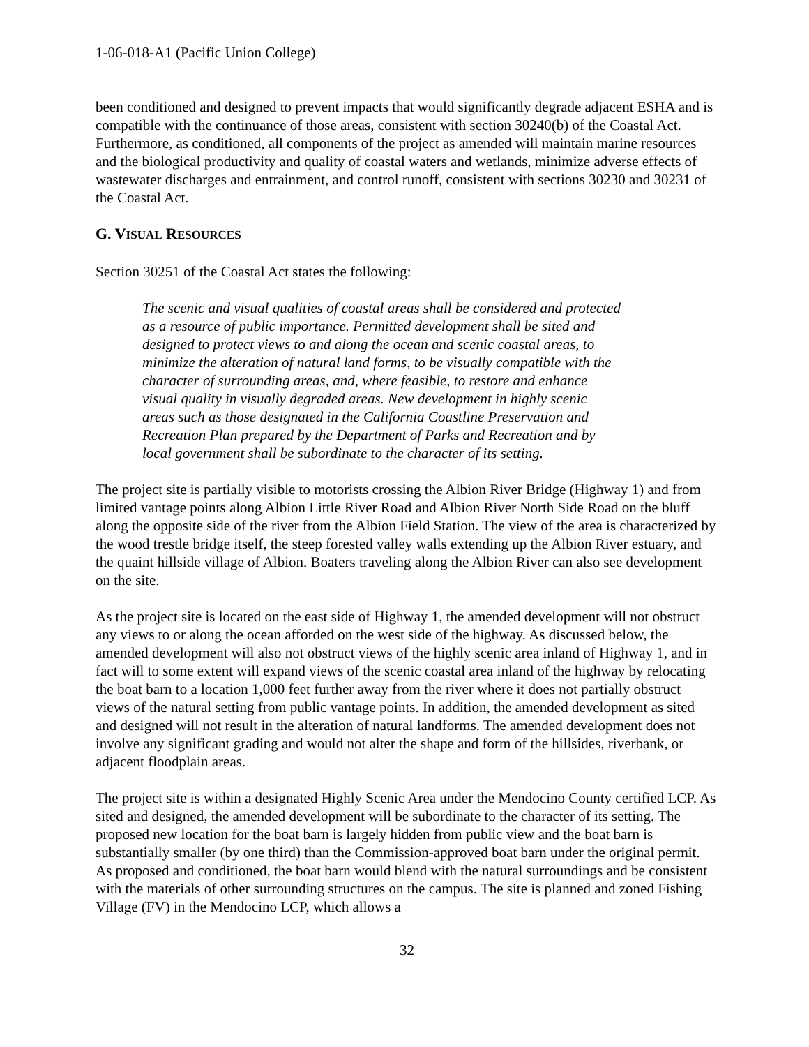1-06-018-A1 (Pacific Union College)
been conditioned and designed to prevent impacts that would significantly degrade adjacent ESHA and is compatible with the continuance of those areas, consistent with section 30240(b) of the Coastal Act. Furthermore, as conditioned, all components of the project as amended will maintain marine resources and the biological productivity and quality of coastal waters and wetlands, minimize adverse effects of wastewater discharges and entrainment, and control runoff, consistent with sections 30230 and 30231 of the Coastal Act.
G. VISUAL RESOURCES
Section 30251 of the Coastal Act states the following:
The scenic and visual qualities of coastal areas shall be considered and protected as a resource of public importance. Permitted development shall be sited and designed to protect views to and along the ocean and scenic coastal areas, to minimize the alteration of natural land forms, to be visually compatible with the character of surrounding areas, and, where feasible, to restore and enhance visual quality in visually degraded areas. New development in highly scenic areas such as those designated in the California Coastline Preservation and Recreation Plan prepared by the Department of Parks and Recreation and by local government shall be subordinate to the character of its setting.
The project site is partially visible to motorists crossing the Albion River Bridge (Highway 1) and from limited vantage points along Albion Little River Road and Albion River North Side Road on the bluff along the opposite side of the river from the Albion Field Station. The view of the area is characterized by the wood trestle bridge itself, the steep forested valley walls extending up the Albion River estuary, and the quaint hillside village of Albion. Boaters traveling along the Albion River can also see development on the site.
As the project site is located on the east side of Highway 1, the amended development will not obstruct any views to or along the ocean afforded on the west side of the highway. As discussed below, the amended development will also not obstruct views of the highly scenic area inland of Highway 1, and in fact will to some extent will expand views of the scenic coastal area inland of the highway by relocating the boat barn to a location 1,000 feet further away from the river where it does not partially obstruct views of the natural setting from public vantage points. In addition, the amended development as sited and designed will not result in the alteration of natural landforms. The amended development does not involve any significant grading and would not alter the shape and form of the hillsides, riverbank, or adjacent floodplain areas.
The project site is within a designated Highly Scenic Area under the Mendocino County certified LCP. As sited and designed, the amended development will be subordinate to the character of its setting. The proposed new location for the boat barn is largely hidden from public view and the boat barn is substantially smaller (by one third) than the Commission-approved boat barn under the original permit. As proposed and conditioned, the boat barn would blend with the natural surroundings and be consistent with the materials of other surrounding structures on the campus. The site is planned and zoned Fishing Village (FV) in the Mendocino LCP, which allows a
32